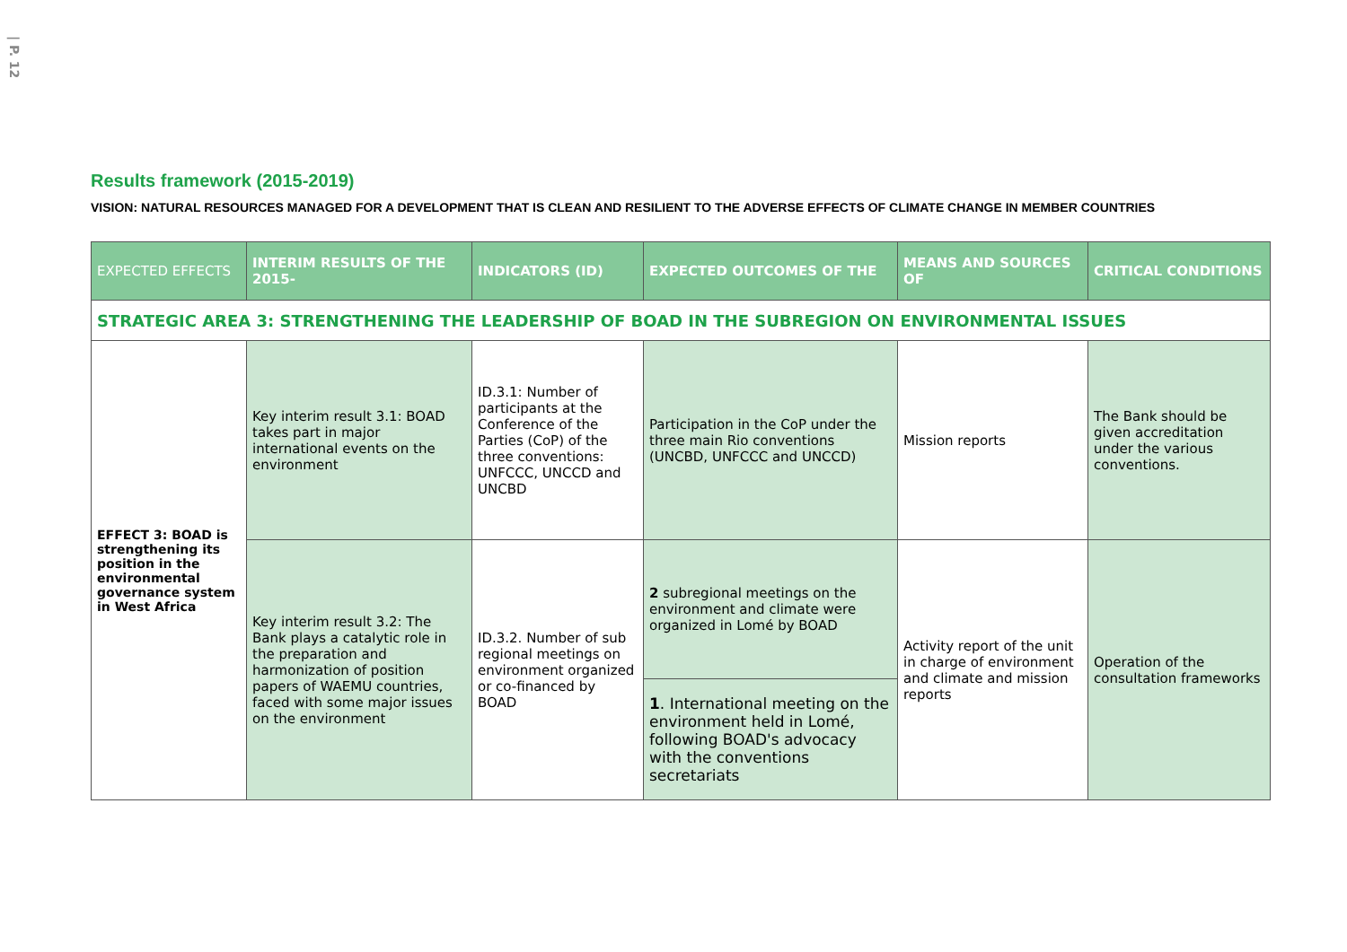| P. 12
Results framework (2015-2019)
VISION: NATURAL RESOURCES MANAGED FOR A DEVELOPMENT THAT IS CLEAN AND RESILIENT TO THE ADVERSE EFFECTS OF CLIMATE CHANGE IN MEMBER COUNTRIES
| EXPECTED EFFECTS | INTERIM RESULTS OF THE 2015- | INDICATORS (ID) | EXPECTED OUTCOMES OF THE | MEANS AND SOURCES OF | CRITICAL CONDITIONS |
| --- | --- | --- | --- | --- | --- |
| STRATEGIC AREA 3: STRENGTHENING THE LEADERSHIP OF BOAD IN THE SUBREGION ON ENVIRONMENTAL ISSUES | | | | | |
| EFFECT 3: BOAD is strengthening its position in the environmental governance system in West Africa | Key interim result 3.1: BOAD takes part in major international events on the environment | ID.3.1: Number of participants at the Conference of the Parties (CoP) of the three conventions: UNFCCC, UNCCD and UNCBD | Participation in the CoP under the three main Rio conventions (UNCBD, UNFCCC and UNCCD) | Mission reports | The Bank should be given accreditation under the various conventions. |
| | Key interim result 3.2: The Bank plays a catalytic role in the preparation and harmonization of position papers of WAEMU countries, faced with some major issues on the environment | ID.3.2. Number of sub regional meetings on environment organized or co-financed by BOAD | 2 subregional meetings on the environment and climate were organized in Lomé by BOAD | Activity report of the unit in charge of environment and climate and mission reports | Operation of the consultation frameworks |
| | | | 1 . International meeting on the environment held in Lomé, following BOAD's advocacy with the conventions secretariats | | |